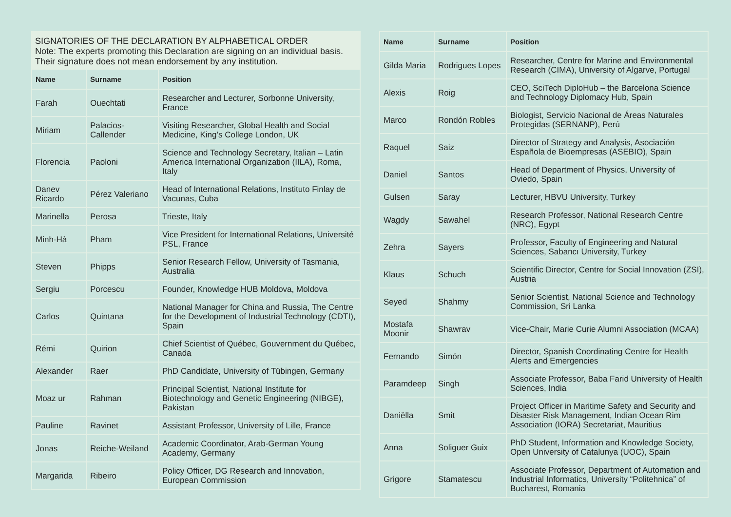SIGNATORIES OF THE DECLARATION BY ALPHABETICAL ORDER
Note: The experts promoting this Declaration are signing on an individual basis. Their signature does not mean endorsement by any institution.
| Name | Surname | Position |
| --- | --- | --- |
| Farah | Ouechtati | Researcher and Lecturer, Sorbonne University, France |
| Miriam | Palacios-Callender | Visiting Researcher, Global Health and Social Medicine, King’s College London, UK |
| Florencia | Paoloni | Science and Technology Secretary, Italian – Latin America International Organization (IILA), Roma, Italy |
| Danev Ricardo | Pérez Valeriano | Head of International Relations, Instituto Finlay de Vacunas, Cuba |
| Marinella | Perosa | Trieste, Italy |
| Minh-Hà | Pham | Vice President for International Relations, Université PSL, France |
| Steven | Phipps | Senior Research Fellow, University of Tasmania, Australia |
| Sergiu | Porcescu | Founder, Knowledge HUB Moldova, Moldova |
| Carlos | Quintana | National Manager for China and Russia, The Centre for the Development of Industrial Technology (CDTI), Spain |
| Rémi | Quirion | Chief Scientist of Québec, Gouvernment du Québec, Canada |
| Alexander | Raer | PhD Candidate, University of Tübingen, Germany |
| Moaz ur | Rahman | Principal Scientist, National Institute for Biotechnology and Genetic Engineering (NIBGE), Pakistan |
| Pauline | Ravinet | Assistant Professor, University of Lille, France |
| Jonas | Reiche-Weiland | Academic Coordinator, Arab-German Young Academy, Germany |
| Margarida | Ribeiro | Policy Officer, DG Research and Innovation, European Commission |
| Name | Surname | Position |
| --- | --- | --- |
| Gilda Maria | Rodrigues Lopes | Researcher, Centre for Marine and Environmental Research (CIMA), University of Algarve, Portugal |
| Alexis | Roig | CEO, SciTech DiploHub – the Barcelona Science and Technology Diplomacy Hub, Spain |
| Marco | Rondón Robles | Biologist, Servicio Nacional de Áreas Naturales Protegidas (SERNANP), Perú |
| Raquel | Saiz | Director of Strategy and Analysis, Asociación Española de Bioempresas (ASEBIO), Spain |
| Daniel | Santos | Head of Department of Physics, University of Oviedo, Spain |
| Gulsen | Saray | Lecturer, HBVU University, Turkey |
| Wagdy | Sawahel | Research Professor, National Research Centre (NRC), Egypt |
| Zehra | Sayers | Professor, Faculty of Engineering and Natural Sciences, Sabancı University, Turkey |
| Klaus | Schuch | Scientific Director, Centre for Social Innovation (ZSI), Austria |
| Seyed | Shahmy | Senior Scientist, National Science and Technology Commission, Sri Lanka |
| Mostafa Moonir | Shawrav | Vice-Chair, Marie Curie Alumni Association (MCAA) |
| Fernando | Simón | Director, Spanish Coordinating Centre for Health Alerts and Emergencies |
| Paramdeep | Singh | Associate Professor, Baba Farid University of Health Sciences, India |
| Daniëlla | Smit | Project Officer in Maritime Safety and Security and Disaster Risk Management, Indian Ocean Rim Association (IORA) Secretariat, Mauritius |
| Anna | Soliguer Guix | PhD Student, Information and Knowledge Society, Open University of Catalunya (UOC), Spain |
| Grigore | Stamatescu | Associate Professor, Department of Automation and Industrial Informatics, University “Politehnica” of Bucharest, Romania |